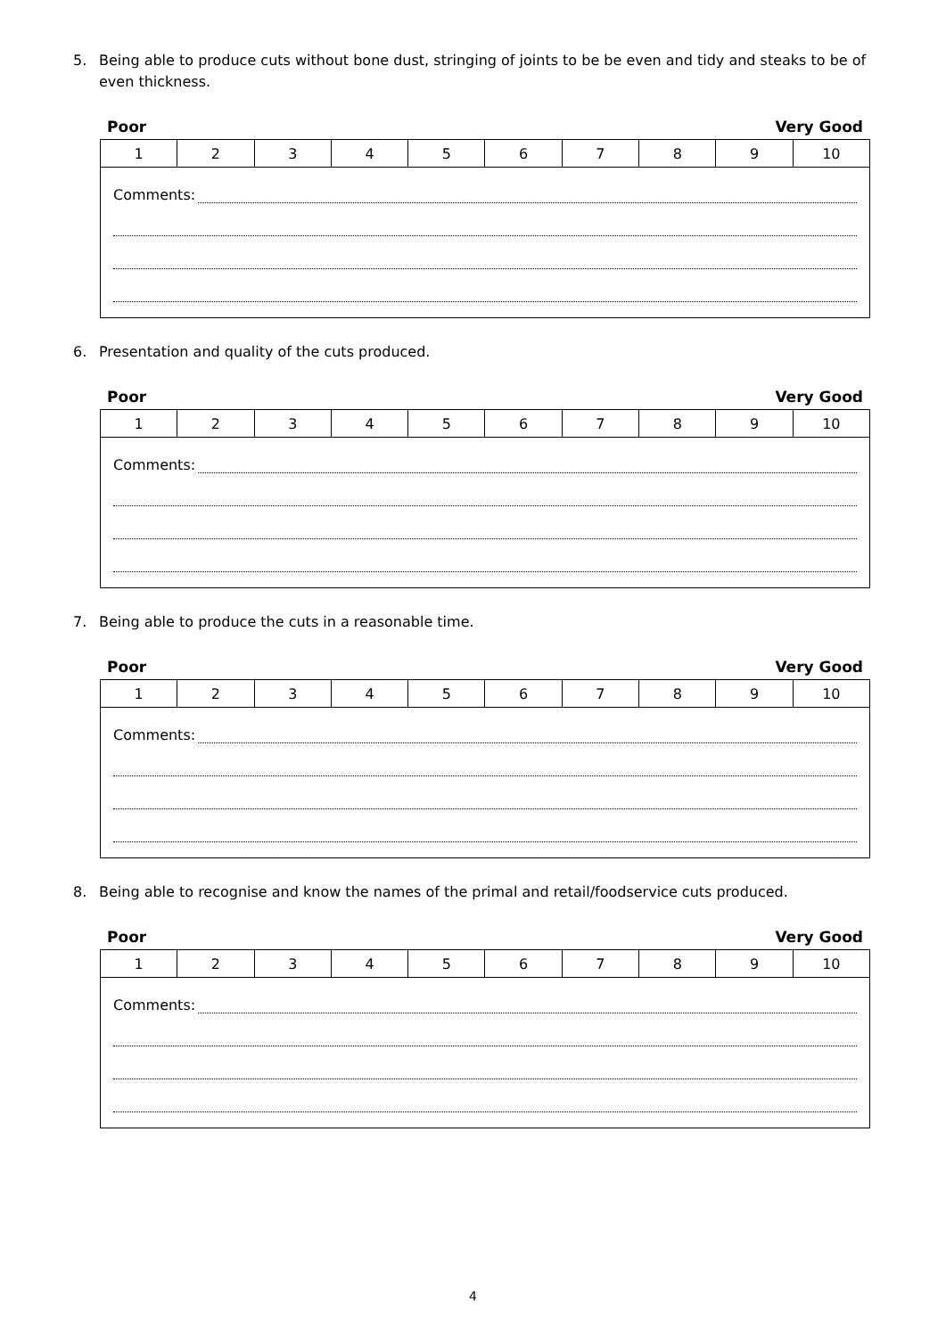5. Being able to produce cuts without bone dust, stringing of joints to be be even and tidy and steaks to be of even thickness.
Poor Very Good
| 1 | 2 | 3 | 4 | 5 | 6 | 7 | 8 | 9 | 10 |
| Comments: | | | | | | | | | |
6. Presentation and quality of the cuts produced.
Poor Very Good
| 1 | 2 | 3 | 4 | 5 | 6 | 7 | 8 | 9 | 10 |
| Comments: | | | | | | | | | |
7. Being able to produce the cuts in a reasonable time.
Poor Very Good
| 1 | 2 | 3 | 4 | 5 | 6 | 7 | 8 | 9 | 10 |
| Comments: | | | | | | | | | |
8. Being able to recognise and know the names of the primal and retail/foodservice cuts produced.
Poor Very Good
| 1 | 2 | 3 | 4 | 5 | 6 | 7 | 8 | 9 | 10 |
| Comments: | | | | | | | | | |
4